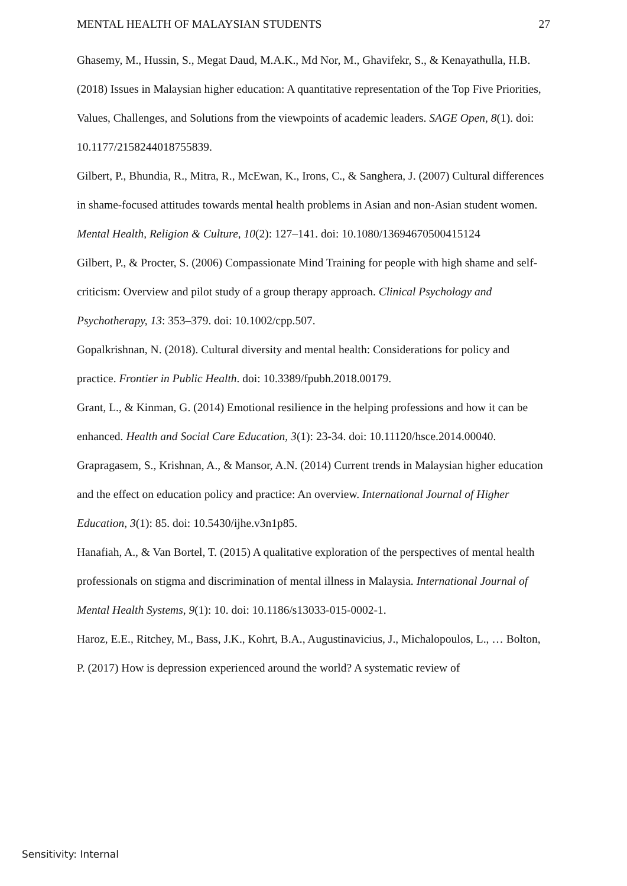MENTAL HEALTH OF MALAYSIAN STUDENTS 27
Ghasemy, M., Hussin, S., Megat Daud, M.A.K., Md Nor, M., Ghavifekr, S., & Kenayathulla, H.B. (2018) Issues in Malaysian higher education: A quantitative representation of the Top Five Priorities, Values, Challenges, and Solutions from the viewpoints of academic leaders. SAGE Open, 8(1). doi: 10.1177/2158244018755839.
Gilbert, P., Bhundia, R., Mitra, R., McEwan, K., Irons, C., & Sanghera, J. (2007) Cultural differences in shame-focused attitudes towards mental health problems in Asian and non-Asian student women. Mental Health, Religion & Culture, 10(2): 127–141. doi: 10.1080/13694670500415124
Gilbert, P., & Procter, S. (2006) Compassionate Mind Training for people with high shame and self-criticism: Overview and pilot study of a group therapy approach. Clinical Psychology and Psychotherapy, 13: 353–379. doi: 10.1002/cpp.507.
Gopalkrishnan, N. (2018). Cultural diversity and mental health: Considerations for policy and practice. Frontier in Public Health. doi: 10.3389/fpubh.2018.00179.
Grant, L., & Kinman, G. (2014) Emotional resilience in the helping professions and how it can be enhanced. Health and Social Care Education, 3(1): 23-34. doi: 10.11120/hsce.2014.00040.
Grapragasem, S., Krishnan, A., & Mansor, A.N. (2014) Current trends in Malaysian higher education and the effect on education policy and practice: An overview. International Journal of Higher Education, 3(1): 85. doi: 10.5430/ijhe.v3n1p85.
Hanafiah, A., & Van Bortel, T. (2015) A qualitative exploration of the perspectives of mental health professionals on stigma and discrimination of mental illness in Malaysia. International Journal of Mental Health Systems, 9(1): 10. doi: 10.1186/s13033-015-0002-1.
Haroz, E.E., Ritchey, M., Bass, J.K., Kohrt, B.A., Augustinavicius, J., Michalopoulos, L., … Bolton, P. (2017) How is depression experienced around the world? A systematic review of
Sensitivity: Internal